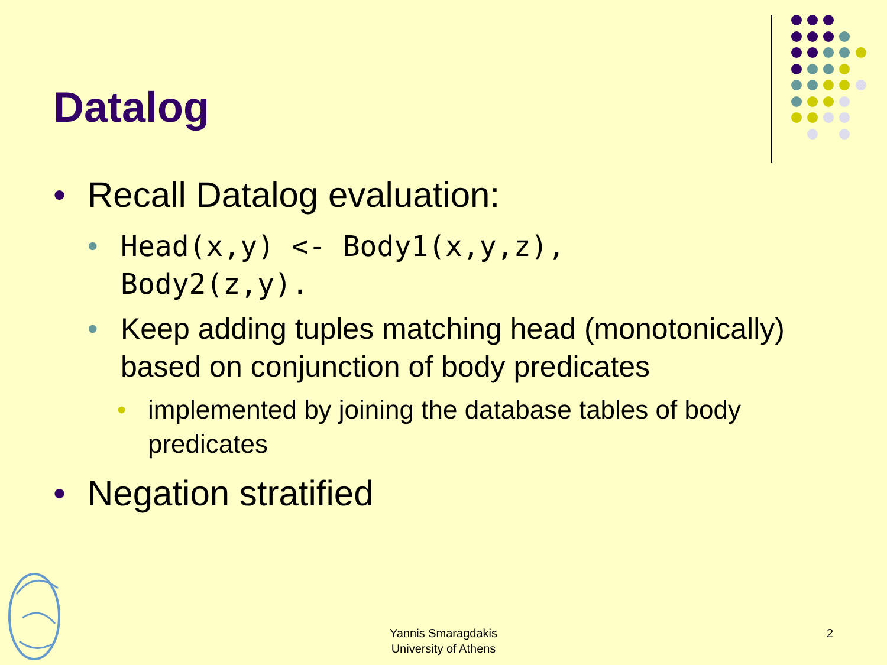Datalog
• Recall Datalog evaluation:
• Head(x,y) <- Body1(x,y,z),
Body2(z,y).
• Keep adding tuples matching head (monotonically) based on conjunction of body predicates
• implemented by joining the database tables of body predicates
• Negation stratified
Yannis Smaragdakis
University of Athens
2